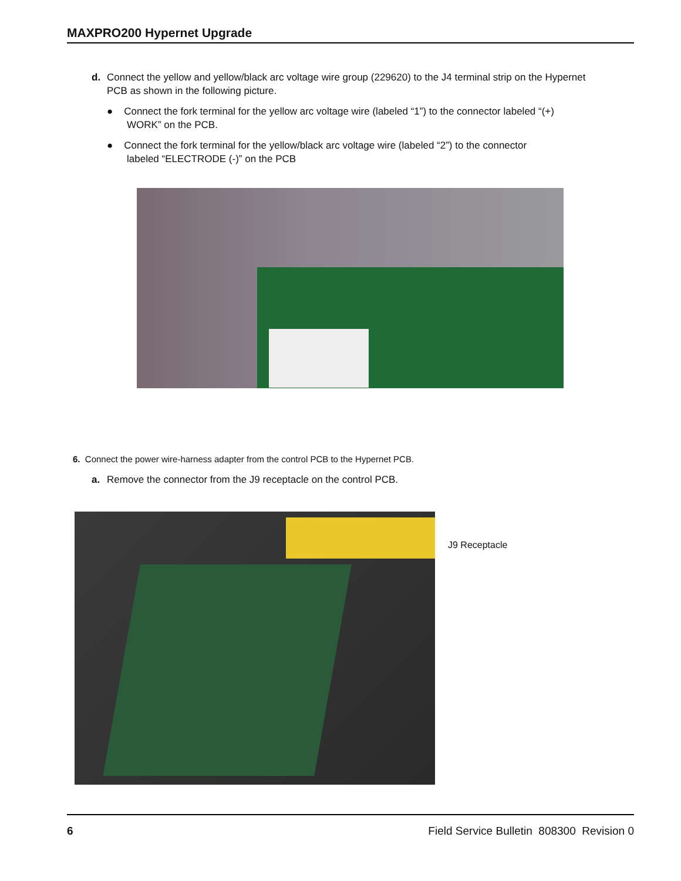MAXPRO200 Hypernet Upgrade
d. Connect the yellow and yellow/black arc voltage wire group (229620) to the J4 terminal strip on the Hypernet
PCB as shown in the following picture.
● Connect the fork terminal for the yellow arc voltage wire (labeled “1”) to the connector labeled “(+)
WORK” on the PCB.
● Connect the fork terminal for the yellow/black arc voltage wire (labeled “2”) to the connector
labeled “ELECTRODE (-)” on the PCB
6. Connect the power wire-harness adapter from the control PCB to the Hypernet PCB.
a. Remove the connector from the J9 receptacle on the control PCB.
J9 Receptacle
6 Field Service Bulletin 808300 Revision 0